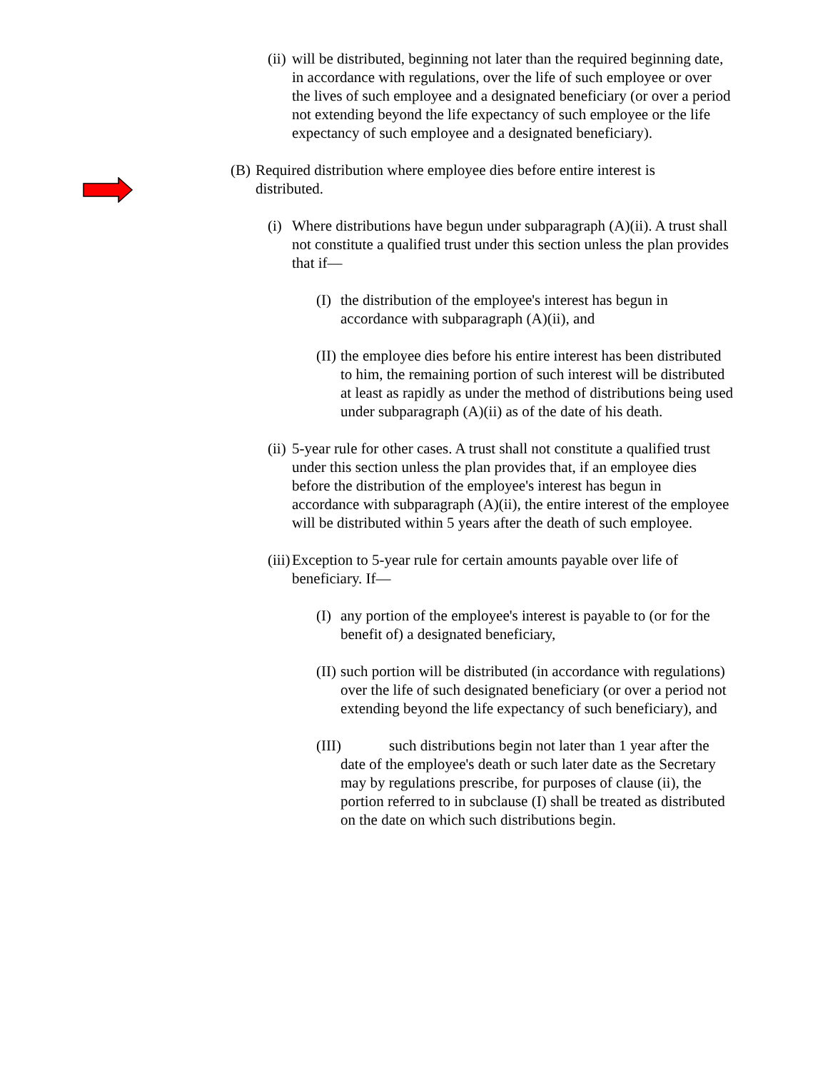(ii) will be distributed, beginning not later than the required beginning date, in accordance with regulations, over the life of such employee or over the lives of such employee and a designated beneficiary (or over a period not extending beyond the life expectancy of such employee or the life expectancy of such employee and a designated beneficiary).
(B) Required distribution where employee dies before entire interest is distributed.
(i) Where distributions have begun under subparagraph (A)(ii). A trust shall not constitute a qualified trust under this section unless the plan provides that if—
(I) the distribution of the employee's interest has begun in accordance with subparagraph (A)(ii), and
(II) the employee dies before his entire interest has been distributed to him, the remaining portion of such interest will be distributed at least as rapidly as under the method of distributions being used under subparagraph (A)(ii) as of the date of his death.
(ii) 5-year rule for other cases. A trust shall not constitute a qualified trust under this section unless the plan provides that, if an employee dies before the distribution of the employee's interest has begun in accordance with subparagraph (A)(ii), the entire interest of the employee will be distributed within 5 years after the death of such employee.
(iii) Exception to 5-year rule for certain amounts payable over life of beneficiary. If—
(I) any portion of the employee's interest is payable to (or for the benefit of) a designated beneficiary,
(II) such portion will be distributed (in accordance with regulations) over the life of such designated beneficiary (or over a period not extending beyond the life expectancy of such beneficiary), and
(III) such distributions begin not later than 1 year after the date of the employee's death or such later date as the Secretary may by regulations prescribe, for purposes of clause (ii), the portion referred to in subclause (I) shall be treated as distributed on the date on which such distributions begin.